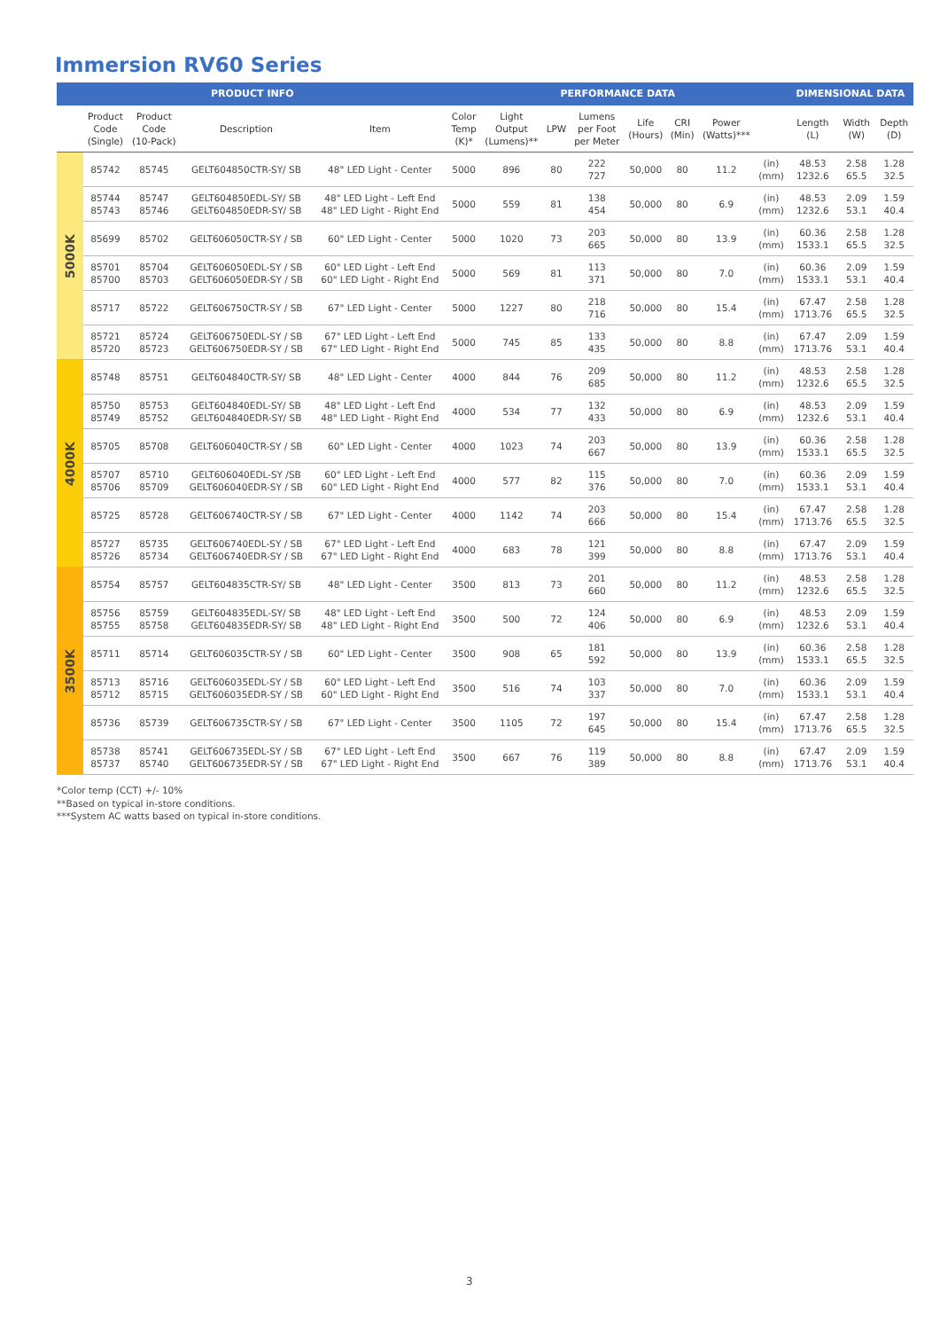Immersion RV60 Series
| PRODUCT INFO | | | | | PERFORMANCE DATA | | | | | | | | DIMENSIONAL DATA | | |
| --- | --- | --- | --- | --- | --- | --- | --- | --- | --- | --- | --- | --- | --- | --- | --- |
| | Product Code (Single) | Product Code (10-Pack) | Description | Item | Color Temp (K)* | Light Output (Lumens)** | LPW | Lumens per Foot per Meter | Life (Hours) | CRI (Min) | Power (Watts)*** | | Length (L) | Width (W) | Depth (D) |
| 5000K | 85742 | 85745 | GELT604850CTR-SY/ SB | 48" LED Light - Center | 5000 | 896 | 80 | 222 727 | 50,000 | 80 | 11.2 | (in) (mm) | 48.53 1232.6 | 2.58 65.5 | 1.28 32.5 |
| | 85744 85743 | 85747 85746 | GELT604850EDL-SY/ SB GELT604850EDR-SY/ SB | 48" LED Light - Left End 48" LED Light - Right End | 5000 | 559 | 81 | 138 454 | 50,000 | 80 | 6.9 | (in) (mm) | 48.53 1232.6 | 2.09 53.1 | 1.59 40.4 |
| | 85699 | 85702 | GELT606050CTR-SY / SB | 60" LED Light - Center | 5000 | 1020 | 73 | 203 665 | 50,000 | 80 | 13.9 | (in) (mm) | 60.36 1533.1 | 2.58 65.5 | 1.28 32.5 |
| | 85701 85700 | 85704 85703 | GELT606050EDL-SY / SB GELT606050EDR-SY / SB | 60" LED Light - Left End 60" LED Light - Right End | 5000 | 569 | 81 | 113 371 | 50,000 | 80 | 7.0 | (in) (mm) | 60.36 1533.1 | 2.09 53.1 | 1.59 40.4 |
| | 85717 | 85722 | GELT606750CTR-SY / SB | 67" LED Light - Center | 5000 | 1227 | 80 | 218 716 | 50,000 | 80 | 15.4 | (in) (mm) | 67.47 1713.76 | 2.58 65.5 | 1.28 32.5 |
| | 85721 85720 | 85724 85723 | GELT606750EDL-SY / SB GELT606750EDR-SY / SB | 67" LED Light - Left End 67" LED Light - Right End | 5000 | 745 | 85 | 133 435 | 50,000 | 80 | 8.8 | (in) (mm) | 67.47 1713.76 | 2.09 53.1 | 1.59 40.4 |
| 4000K | 85748 | 85751 | GELT604840CTR-SY/ SB | 48" LED Light - Center | 4000 | 844 | 76 | 209 685 | 50,000 | 80 | 11.2 | (in) (mm) | 48.53 1232.6 | 2.58 65.5 | 1.28 32.5 |
| | 85750 85749 | 85753 85752 | GELT604840EDL-SY/ SB GELT604840EDR-SY/ SB | 48" LED Light - Left End 48" LED Light - Right End | 4000 | 534 | 77 | 132 433 | 50,000 | 80 | 6.9 | (in) (mm) | 48.53 1232.6 | 2.09 53.1 | 1.59 40.4 |
| | 85705 | 85708 | GELT606040CTR-SY / SB | 60" LED Light - Center | 4000 | 1023 | 74 | 203 667 | 50,000 | 80 | 13.9 | (in) (mm) | 60.36 1533.1 | 2.58 65.5 | 1.28 32.5 |
| | 85707 85706 | 85710 85709 | GELT606040EDL-SY /SB GELT606040EDR-SY / SB | 60" LED Light - Left End 60" LED Light - Right End | 4000 | 577 | 82 | 115 376 | 50,000 | 80 | 7.0 | (in) (mm) | 60.36 1533.1 | 2.09 53.1 | 1.59 40.4 |
| | 85725 | 85728 | GELT606740CTR-SY / SB | 67" LED Light - Center | 4000 | 1142 | 74 | 203 666 | 50,000 | 80 | 15.4 | (in) (mm) | 67.47 1713.76 | 2.58 65.5 | 1.28 32.5 |
| | 85727 85726 | 85735 85734 | GELT606740EDL-SY / SB GELT606740EDR-SY / SB | 67" LED Light - Left End 67" LED Light - Right End | 4000 | 683 | 78 | 121 399 | 50,000 | 80 | 8.8 | (in) (mm) | 67.47 1713.76 | 2.09 53.1 | 1.59 40.4 |
| 3500K | 85754 | 85757 | GELT604835CTR-SY/ SB | 48" LED Light - Center | 3500 | 813 | 73 | 201 660 | 50,000 | 80 | 11.2 | (in) (mm) | 48.53 1232.6 | 2.58 65.5 | 1.28 32.5 |
| | 85756 85755 | 85759 85758 | GELT604835EDL-SY/ SB GELT604835EDR-SY/ SB | 48" LED Light - Left End 48" LED Light - Right End | 3500 | 500 | 72 | 124 406 | 50,000 | 80 | 6.9 | (in) (mm) | 48.53 1232.6 | 2.09 53.1 | 1.59 40.4 |
| | 85711 | 85714 | GELT606035CTR-SY / SB | 60" LED Light - Center | 3500 | 908 | 65 | 181 592 | 50,000 | 80 | 13.9 | (in) (mm) | 60.36 1533.1 | 2.58 65.5 | 1.28 32.5 |
| | 85713 85712 | 85716 85715 | GELT606035EDL-SY / SB GELT606035EDR-SY / SB | 60" LED Light - Left End 60" LED Light - Right End | 3500 | 516 | 74 | 103 337 | 50,000 | 80 | 7.0 | (in) (mm) | 60.36 1533.1 | 2.09 53.1 | 1.59 40.4 |
| | 85736 | 85739 | GELT606735CTR-SY / SB | 67" LED Light - Center | 3500 | 1105 | 72 | 197 645 | 50,000 | 80 | 15.4 | (in) (mm) | 67.47 1713.76 | 2.58 65.5 | 1.28 32.5 |
| | 85738 85737 | 85741 85740 | GELT606735EDL-SY / SB GELT606735EDR-SY / SB | 67" LED Light - Left End 67" LED Light - Right End | 3500 | 667 | 76 | 119 389 | 50,000 | 80 | 8.8 | (in) (mm) | 67.47 1713.76 | 2.09 53.1 | 1.59 40.4 |
*Color temp (CCT) +/- 10%
**Based on typical in-store conditions.
***System AC watts based on typical in-store conditions.
3